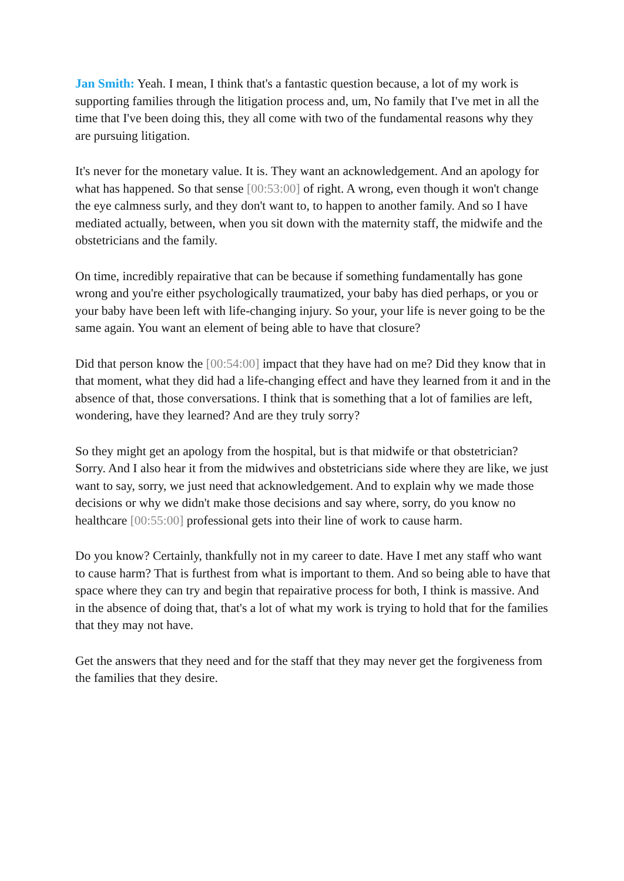Jan Smith: Yeah. I mean, I think that's a fantastic question because, a lot of my work is supporting families through the litigation process and, um, No family that I've met in all the time that I've been doing this, they all come with two of the fundamental reasons why they are pursuing litigation.
It's never for the monetary value. It is. They want an acknowledgement. And an apology for what has happened. So that sense [00:53:00] of right. A wrong, even though it won't change the eye calmness surly, and they don't want to, to happen to another family. And so I have mediated actually, between, when you sit down with the maternity staff, the midwife and the obstetricians and the family.
On time, incredibly repairative that can be because if something fundamentally has gone wrong and you're either psychologically traumatized, your baby has died perhaps, or you or your baby have been left with life-changing injury. So your, your life is never going to be the same again. You want an element of being able to have that closure?
Did that person know the [00:54:00] impact that they have had on me? Did they know that in that moment, what they did had a life-changing effect and have they learned from it and in the absence of that, those conversations. I think that is something that a lot of families are left, wondering, have they learned? And are they truly sorry?
So they might get an apology from the hospital, but is that midwife or that obstetrician? Sorry. And I also hear it from the midwives and obstetricians side where they are like, we just want to say, sorry, we just need that acknowledgement. And to explain why we made those decisions or why we didn't make those decisions and say where, sorry, do you know no healthcare [00:55:00] professional gets into their line of work to cause harm.
Do you know? Certainly, thankfully not in my career to date. Have I met any staff who want to cause harm? That is furthest from what is important to them. And so being able to have that space where they can try and begin that repairative process for both, I think is massive. And in the absence of doing that, that's a lot of what my work is trying to hold that for the families that they may not have.
Get the answers that they need and for the staff that they may never get the forgiveness from the families that they desire.